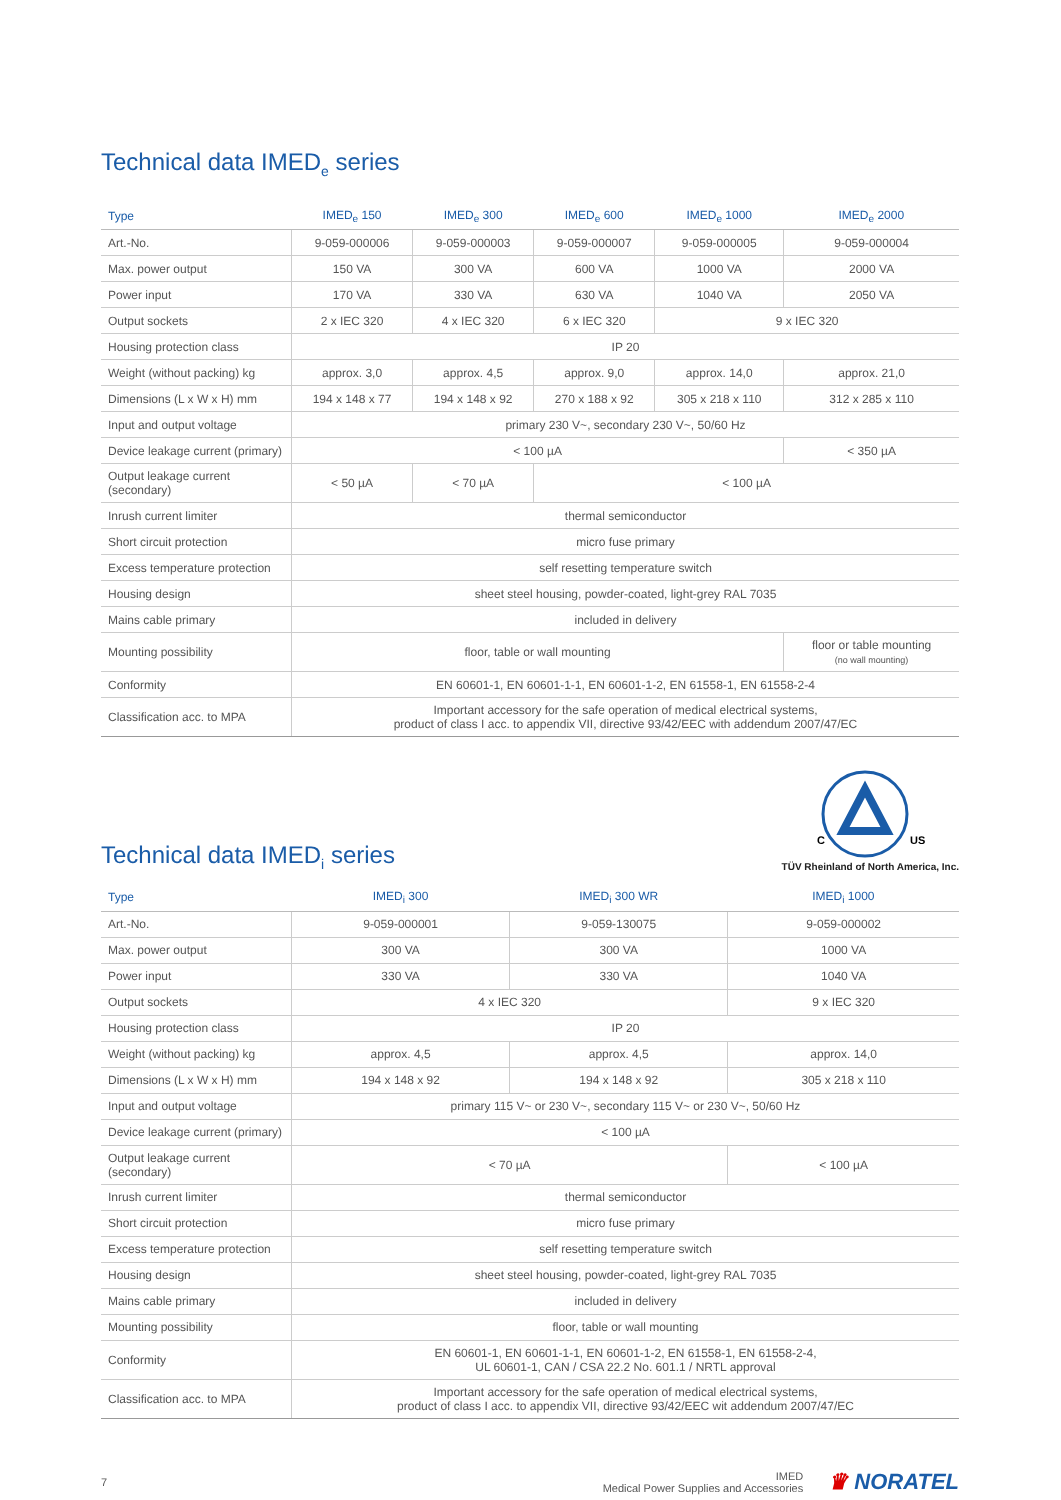Technical data IMED<sub>e</sub> series
| Type | IMED<sub>e</sub> 150 | IMED<sub>e</sub> 300 | IMED<sub>e</sub> 600 | IMED<sub>e</sub> 1000 | IMED<sub>e</sub> 2000 |
| --- | --- | --- | --- | --- | --- |
| Art.-No. | 9-059-000006 | 9-059-000003 | 9-059-000007 | 9-059-000005 | 9-059-000004 |
| Max. power output | 150 VA | 300 VA | 600 VA | 1000 VA | 2000 VA |
| Power input | 170 VA | 330 VA | 630 VA | 1040 VA | 2050 VA |
| Output sockets | 2 x IEC 320 | 4 x IEC 320 | 6 x IEC 320 | 9 x IEC 320 | |
| Housing protection class | IP 20 | | | | |
| Weight (without packing) kg | approx. 3,0 | approx. 4,5 | approx. 9,0 | approx. 14,0 | approx. 21,0 |
| Dimensions (L x W x H) mm | 194 x 148 x 77 | 194 x 148 x 92 | 270 x 188 x 92 | 305 x 218 x 110 | 312 x 285 x 110 |
| Input and output voltage | primary 230 V~, secondary 230 V~, 50/60 Hz | | | | |
| Device leakage current (primary) | < 100 µA | | | | < 350 µA |
| Output leakage current (secondary) | < 50 µA | < 70 µA | < 100 µA | | |
| Inrush current limiter | thermal semiconductor | | | | |
| Short circuit protection | micro fuse primary | | | | |
| Excess temperature protection | self resetting temperature switch | | | | |
| Housing design | sheet steel housing, powder-coated, light-grey RAL 7035 | | | | |
| Mains cable primary | included in delivery | | | | |
| Mounting possibility | floor, table or wall mounting | | | | floor or table mounting (no wall mounting) |
| Conformity | EN 60601-1, EN 60601-1-1, EN 60601-1-2, EN 61558-1, EN 61558-2-4 | | | | |
| Classification acc. to MPA | Important accessory for the safe operation of medical electrical systems, product of class I acc. to appendix VII, directive 93/42/EEC with addendum 2007/47/EC | | | | |
Technical data IMED<sub>i</sub> series
C
US
TÜV Rheinland of North America, Inc.
| Type | IMED<sub>i</sub> 300 | IMED<sub>i</sub> 300 WR | IMED<sub>i</sub> 1000 |
| --- | --- | --- | --- |
| Art.-No. | 9-059-000001 | 9-059-130075 | 9-059-000002 |
| Max. power output | 300 VA | 300 VA | 1000 VA |
| Power input | 330 VA | 330 VA | 1040 VA |
| Output sockets | 4 x IEC 320 | | 9 x IEC 320 |
| Housing protection class | IP 20 | | |
| Weight (without packing) kg | approx. 4,5 | approx. 4,5 | approx. 14,0 |
| Dimensions (L x W x H) mm | 194 x 148 x 92 | 194 x 148 x 92 | 305 x 218 x 110 |
| Input and output voltage | primary 115 V~ or 230 V~, secondary 115 V~ or 230 V~, 50/60 Hz | | |
| Device leakage current (primary) | < 100 µA | | |
| Output leakage current (secondary) | < 70 µA | | < 100 µA |
| Inrush current limiter | thermal semiconductor | | |
| Short circuit protection | micro fuse primary | | |
| Excess temperature protection | self resetting temperature switch | | |
| Housing design | sheet steel housing, powder-coated, light-grey RAL 7035 | | |
| Mains cable primary | included in delivery | | |
| Mounting possibility | floor, table or wall mounting | | |
| Conformity | EN 60601-1, EN 60601-1-1, EN 60601-1-2, EN 61558-1, EN 61558-2-4, UL 60601-1, CAN / CSA 22.2 No. 601.1 / NRTL approval | | |
| Classification acc. to MPA | Important accessory for the safe operation of medical electrical systems, product of class I acc. to appendix VII, directive 93/42/EEC wit addendum 2007/47/EC | | |
7 IMED
Medical Power Supplies and Accessories ♛ NORATEL